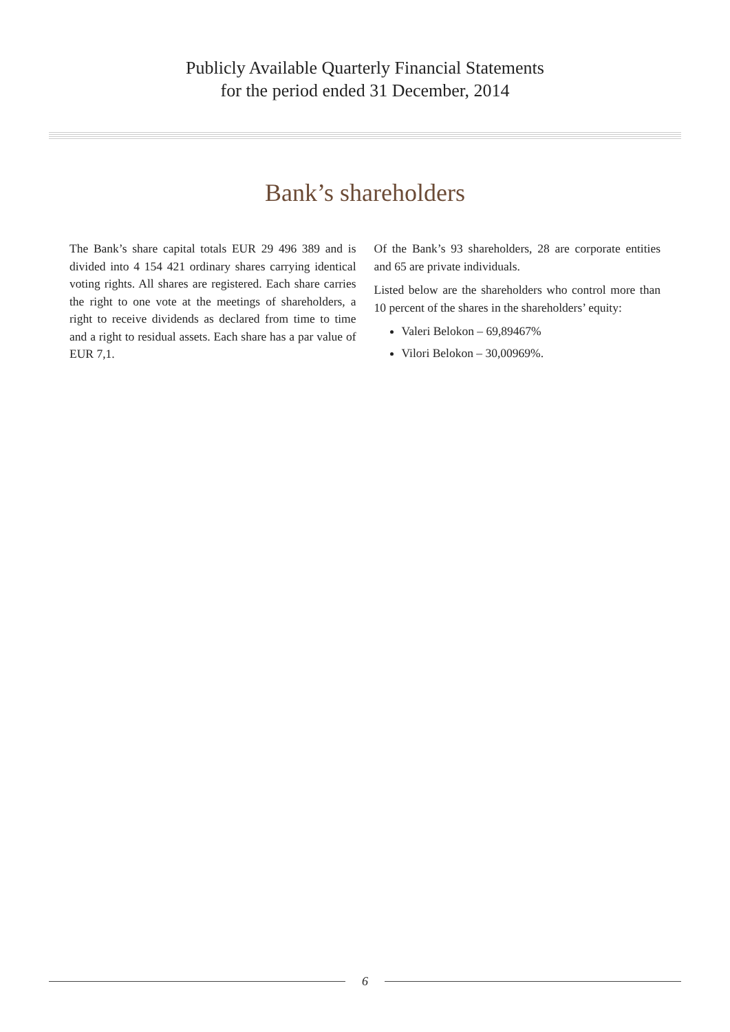Publicly Available Quarterly Financial Statements
for the period ended 31 December, 2014
Bank’s shareholders
The Bank’s share capital totals EUR 29 496 389 and is divided into 4 154 421 ordinary shares carrying identical voting rights. All shares are registered. Each share carries the right to one vote at the meetings of shareholders, a right to receive dividends as declared from time to time and a right to residual assets. Each share has a par value of EUR 7,1.
Of the Bank’s 93 shareholders, 28 are corporate entities and 65 are private individuals.
Listed below are the shareholders who control more than 10 percent of the shares in the shareholders’ equity:
Valeri Belokon – 69,89467%
Vilori Belokon – 30,00969%.
6